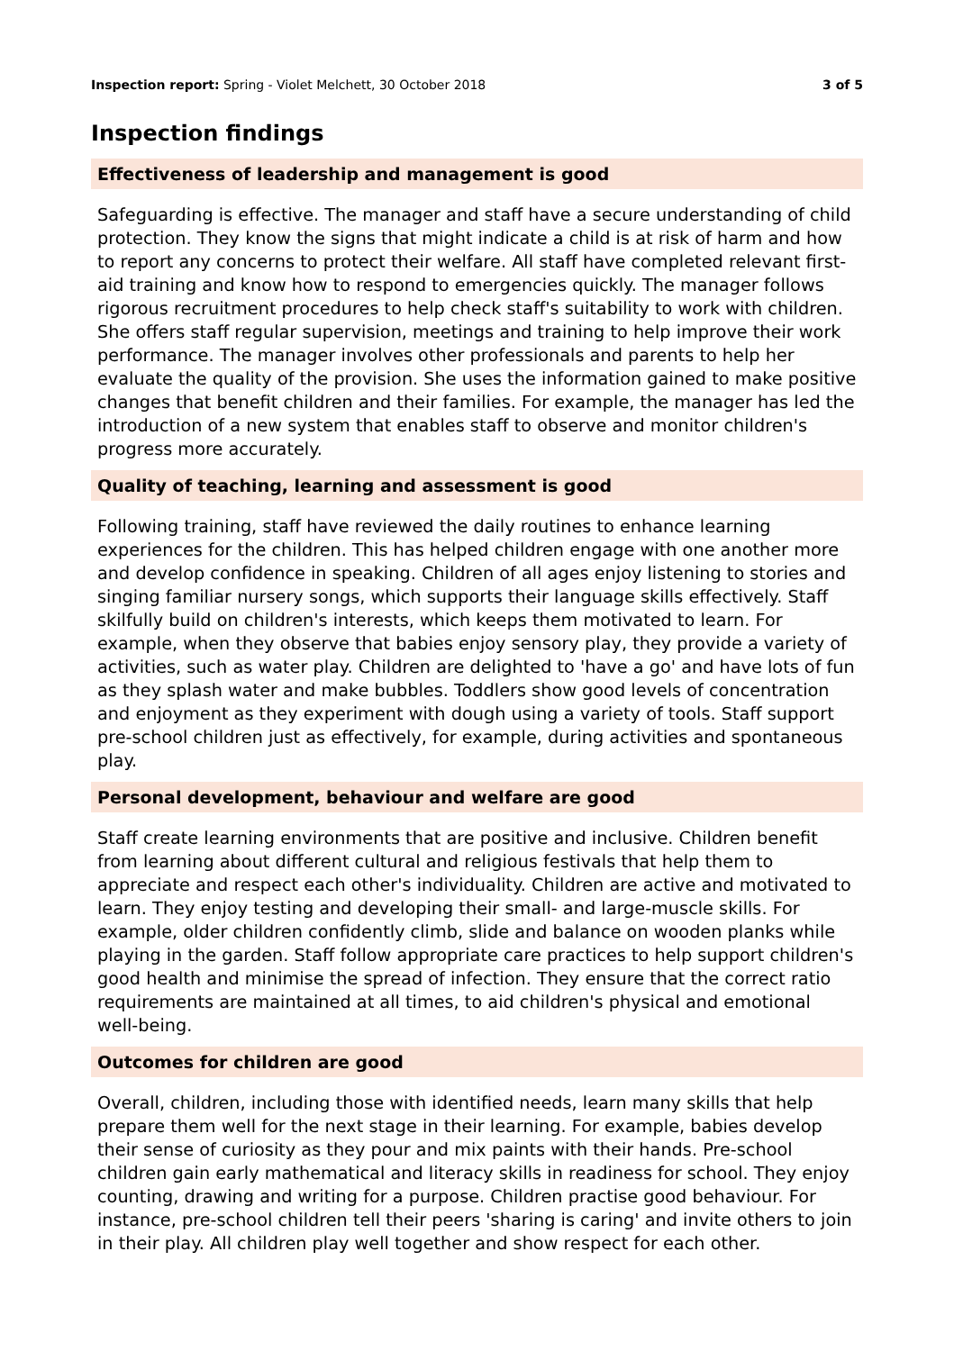Inspection report: Spring - Violet Melchett, 30 October 2018 3 of 5
Inspection findings
Effectiveness of leadership and management is good
Safeguarding is effective. The manager and staff have a secure understanding of child protection. They know the signs that might indicate a child is at risk of harm and how to report any concerns to protect their welfare. All staff have completed relevant first-aid training and know how to respond to emergencies quickly. The manager follows rigorous recruitment procedures to help check staff's suitability to work with children. She offers staff regular supervision, meetings and training to help improve their work performance. The manager involves other professionals and parents to help her evaluate the quality of the provision. She uses the information gained to make positive changes that benefit children and their families. For example, the manager has led the introduction of a new system that enables staff to observe and monitor children's progress more accurately.
Quality of teaching, learning and assessment is good
Following training, staff have reviewed the daily routines to enhance learning experiences for the children. This has helped children engage with one another more and develop confidence in speaking. Children of all ages enjoy listening to stories and singing familiar nursery songs, which supports their language skills effectively. Staff skilfully build on children's interests, which keeps them motivated to learn. For example, when they observe that babies enjoy sensory play, they provide a variety of activities, such as water play. Children are delighted to 'have a go' and have lots of fun as they splash water and make bubbles. Toddlers show good levels of concentration and enjoyment as they experiment with dough using a variety of tools. Staff support pre-school children just as effectively, for example, during activities and spontaneous play.
Personal development, behaviour and welfare are good
Staff create learning environments that are positive and inclusive. Children benefit from learning about different cultural and religious festivals that help them to appreciate and respect each other's individuality. Children are active and motivated to learn. They enjoy testing and developing their small- and large-muscle skills. For example, older children confidently climb, slide and balance on wooden planks while playing in the garden. Staff follow appropriate care practices to help support children's good health and minimise the spread of infection. They ensure that the correct ratio requirements are maintained at all times, to aid children's physical and emotional well-being.
Outcomes for children are good
Overall, children, including those with identified needs, learn many skills that help prepare them well for the next stage in their learning. For example, babies develop their sense of curiosity as they pour and mix paints with their hands. Pre-school children gain early mathematical and literacy skills in readiness for school. They enjoy counting, drawing and writing for a purpose. Children practise good behaviour. For instance, pre-school children tell their peers 'sharing is caring' and invite others to join in their play. All children play well together and show respect for each other.